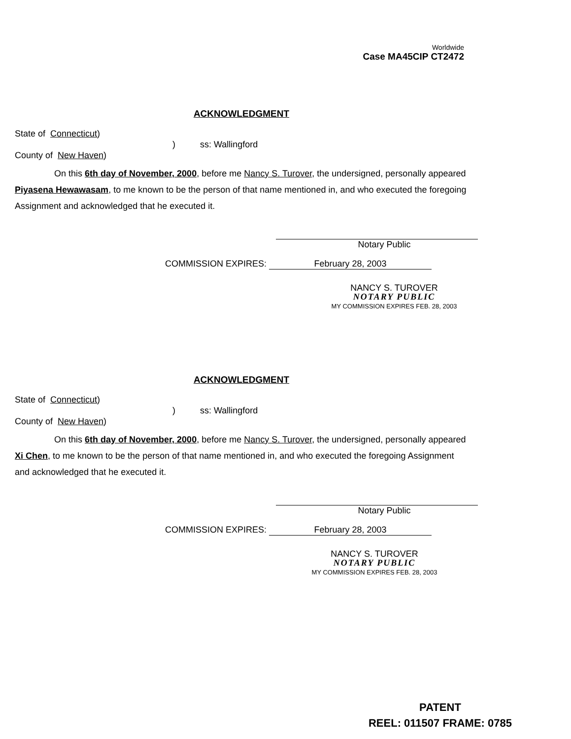Worldwide
Case MA45CIP CT2472
ACKNOWLEDGMENT
State of Connecticut)
) ss: Wallingford
County of New Haven)
On this 6th day of November, 2000, before me Nancy S. Turover, the undersigned, personally appeared Piyasena Hewawasam, to me known to be the person of that name mentioned in, and who executed the foregoing Assignment and acknowledged that he executed it.
Notary Public
COMMISSION EXPIRES: February 28, 2003
NANCY S. TUROVER
NOTARY PUBLIC
MY COMMISSION EXPIRES FEB. 28, 2003
ACKNOWLEDGMENT
State of Connecticut)
) ss: Wallingford
County of New Haven)
On this 6th day of November, 2000, before me Nancy S. Turover, the undersigned, personally appeared Xi Chen, to me known to be the person of that name mentioned in, and who executed the foregoing Assignment and acknowledged that he executed it.
Notary Public
COMMISSION EXPIRES: February 28, 2003
NANCY S. TUROVER
NOTARY PUBLIC
MY COMMISSION EXPIRES FEB. 28, 2003
PATENT
REEL: 011507 FRAME: 0785